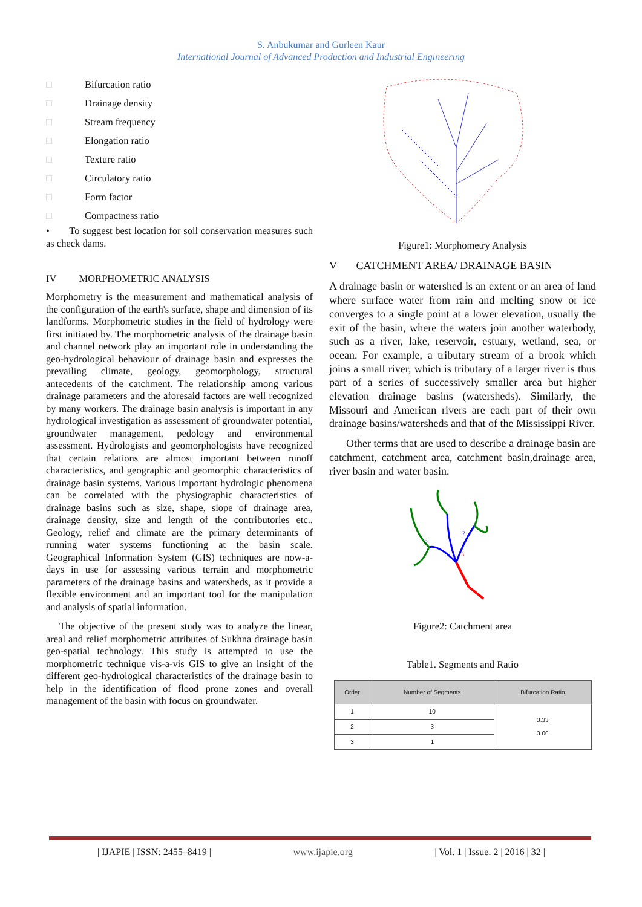S. Anbukumar and Gurleen Kaur
International Journal of Advanced Production and Industrial Engineering
□ Bifurcation ratio
□ Drainage density
□ Stream frequency
□ Elongation ratio
□ Texture ratio
□ Circulatory ratio
□ Form factor
□ Compactness ratio
• To suggest best location for soil conservation measures such as check dams.
IV MORPHOMETRIC ANALYSIS
Morphometry is the measurement and mathematical analysis of the configuration of the earth's surface, shape and dimension of its landforms. Morphometric studies in the field of hydrology were first initiated by. The morphometric analysis of the drainage basin and channel network play an important role in understanding the geo-hydrological behaviour of drainage basin and expresses the prevailing climate, geology, geomorphology, structural antecedents of the catchment. The relationship among various drainage parameters and the aforesaid factors are well recognized by many workers. The drainage basin analysis is important in any hydrological investigation as assessment of groundwater potential, groundwater management, pedology and environmental assessment. Hydrologists and geomorphologists have recognized that certain relations are almost important between runoff characteristics, and geographic and geomorphic characteristics of drainage basin systems. Various important hydrologic phenomena can be correlated with the physiographic characteristics of drainage basins such as size, shape, slope of drainage area, drainage density, size and length of the contributories etc.. Geology, relief and climate are the primary determinants of running water systems functioning at the basin scale. Geographical Information System (GIS) techniques are now-a-days in use for assessing various terrain and morphometric parameters of the drainage basins and watersheds, as it provide a flexible environment and an important tool for the manipulation and analysis of spatial information.
The objective of the present study was to analyze the linear, areal and relief morphometric attributes of Sukhna drainage basin geo-spatial technology. This study is attempted to use the morphometric technique vis-a-vis GIS to give an insight of the different geo-hydrological characteristics of the drainage basin to help in the identification of flood prone zones and overall management of the basin with focus on groundwater.
Figure1: Morphometry Analysis
V CATCHMENT AREA/ DRAINAGE BASIN
A drainage basin or watershed is an extent or an area of land where surface water from rain and melting snow or ice converges to a single point at a lower elevation, usually the exit of the basin, where the waters join another waterbody, such as a river, lake, reservoir, estuary, wetland, sea, or ocean. For example, a tributary stream of a brook which joins a small river, which is tributary of a larger river is thus part of a series of successively smaller area but higher elevation drainage basins (watersheds). Similarly, the Missouri and American rivers are each part of their own drainage basins/watersheds and that of the Mississippi River.
Other terms that are used to describe a drainage basin are catchment, catchment area, catchment basin,drainage area, river basin and water basin.
3
2
2
Figure2: Catchment area
Table1. Segments and Ratio
| Order | Number of Segments | Bifurcation Ratio |
| --- | --- | --- |
| 1 | 10 | 3.33 3.00 |
| 2 | 3 | |
| 3 | 1 | |
| IJAPIE | ISSN: 2455–8419 | www.ijapie.org | Vol. 1 | Issue. 2 | 2016 | 32 |